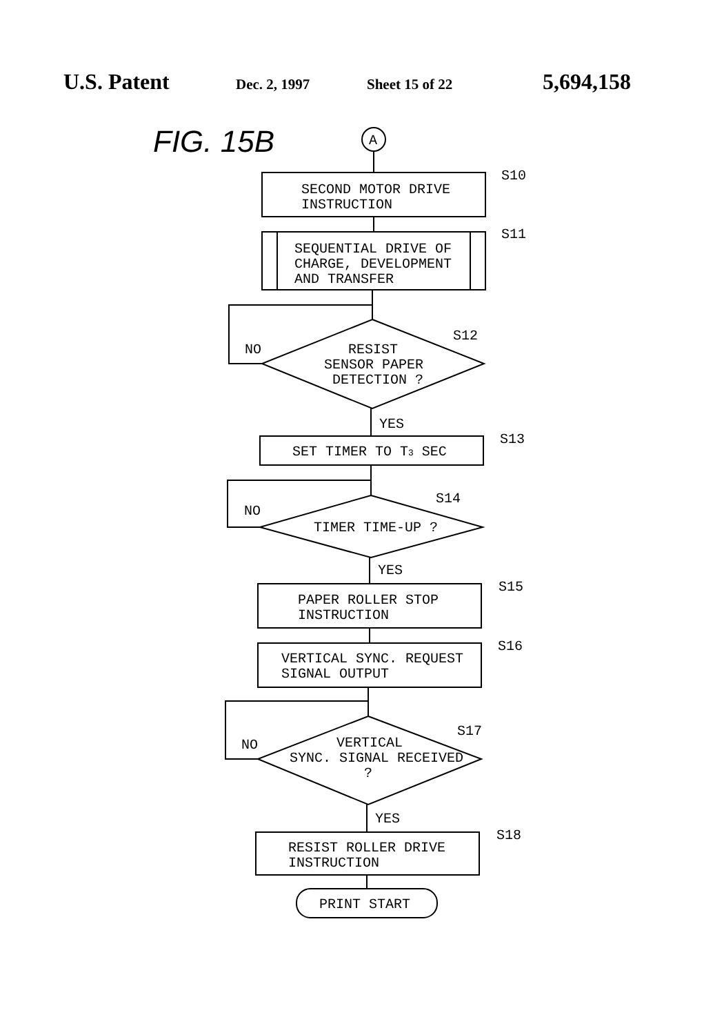U.S. Patent Dec. 2, 1997 Sheet 15 of 22 5,694,158
FIG. 15B
A
SECOND MOTOR DRIVE
INSTRUCTION
S10
SEQUENTIAL DRIVE OF
CHARGE, DEVELOPMENT
AND TRANSFER
S11
NO
RESIST
SENSOR PAPER
DETECTION ?
S12
YES
SET TIMER TO T3 SEC
S13
NO
TIMER TIME-UP ?
S14
YES
PAPER ROLLER STOP
INSTRUCTION
S15
VERTICAL SYNC. REQUEST
SIGNAL OUTPUT
S16
NO
VERTICAL
SYNC. SIGNAL RECEIVED
?
S17
YES
RESIST ROLLER DRIVE
INSTRUCTION
S18
PRINT START